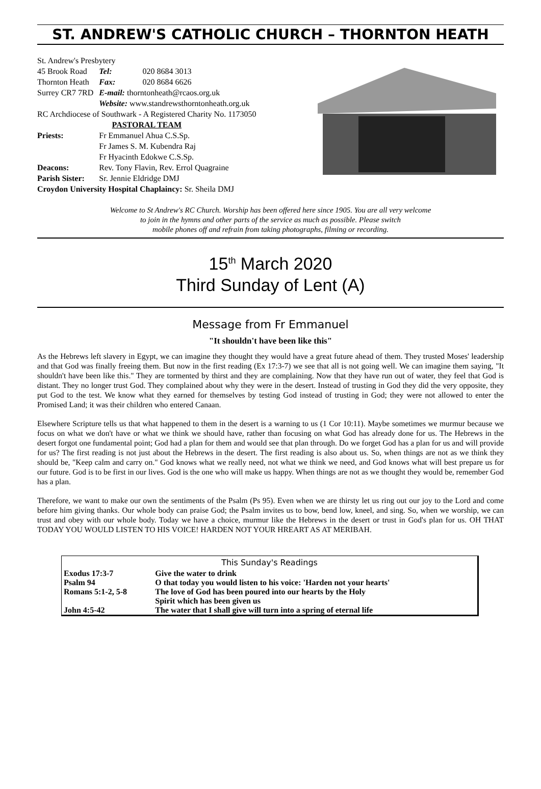ST. ANDREW'S CATHOLIC CHURCH – THORNTON HEATH
| St. Andrew's Presbytery | | |
| 45 Brook Road | Tel: | 020 8684 3013 |
| Thornton Heath | Fax: | 020 8684 6626 |
| Surrey CR7 7RD | E-mail: thorntonheath@rcaos.org.uk | |
| | Website: www.standrewsthorntonheath.org.uk | |
| RC Archdiocese of Southwark - A Registered Charity No. 1173050 | | |
| PASTORAL TEAM | | |
| Priests: | Fr Emmanuel Ahua C.S.Sp. | |
| | Fr James S. M. Kubendra Raj | |
| | Fr Hyacinth Edokwe C.S.Sp. | |
| Deacons: | Rev. Tony Flavin, Rev. Errol Quagraine | |
| Parish Sister: | Sr. Jennie Eldridge DMJ | |
| Croydon University Hospital Chaplaincy: Sr. Sheila DMJ | | |
Welcome to St Andrew's RC Church. Worship has been offered here since 1905. You are all very welcome
to join in the hymns and other parts of the service as much as possible. Please switch
mobile phones off and refrain from taking photographs, filming or recording.
15<sup>th</sup> March 2020
Third Sunday of Lent (A)
Message from Fr Emmanuel
"It shouldn't have been like this"
As the Hebrews left slavery in Egypt, we can imagine they thought they would have a great future ahead of them. They trusted Moses' leadership and that God was finally freeing them. But now in the first reading (Ex 17:3-7) we see that all is not going well. We can imagine them saying, "It shouldn't have been like this." They are tormented by thirst and they are complaining. Now that they have run out of water, they feel that God is distant. They no longer trust God. They complained about why they were in the desert. Instead of trusting in God they did the very opposite, they put God to the test. We know what they earned for themselves by testing God instead of trusting in God; they were not allowed to enter the Promised Land; it was their children who entered Canaan.
Elsewhere Scripture tells us that what happened to them in the desert is a warning to us (1 Cor 10:11). Maybe sometimes we murmur because we focus on what we don't have or what we think we should have, rather than focusing on what God has already done for us. The Hebrews in the desert forgot one fundamental point; God had a plan for them and would see that plan through. Do we forget God has a plan for us and will provide for us? The first reading is not just about the Hebrews in the desert. The first reading is also about us. So, when things are not as we think they should be, "Keep calm and carry on." God knows what we really need, not what we think we need, and God knows what will best prepare us for our future. God is to be first in our lives. God is the one who will make us happy. When things are not as we thought they would be, remember God has a plan.
Therefore, we want to make our own the sentiments of the Psalm (Ps 95). Even when we are thirsty let us ring out our joy to the Lord and come before him giving thanks. Our whole body can praise God; the Psalm invites us to bow, bend low, kneel, and sing. So, when we worship, we can trust and obey with our whole body. Today we have a choice, murmur like the Hebrews in the desert or trust in God's plan for us. OH THAT TODAY YOU WOULD LISTEN TO HIS VOICE! HARDEN NOT YOUR HREART AS AT MERIBAH.
| This Sunday's Readings | |
| --- | --- |
| Exodus 17:3-7 | Give the water to drink |
| Psalm 94 | O that today you would listen to his voice: 'Harden not your hearts' |
| Romans 5:1-2, 5-8 | The love of God has been poured into our hearts by the Holy Spirit which has been given us |
| John 4:5-42 | The water that I shall give will turn into a spring of eternal life |